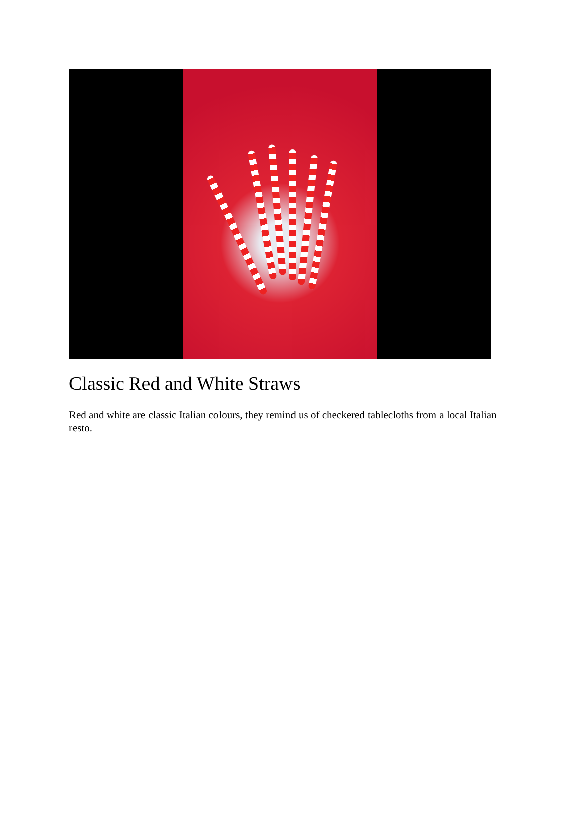Classic Red and White Straws
Red and white are classic Italian colours, they remind us of checkered tablecloths from a local Italian resto.